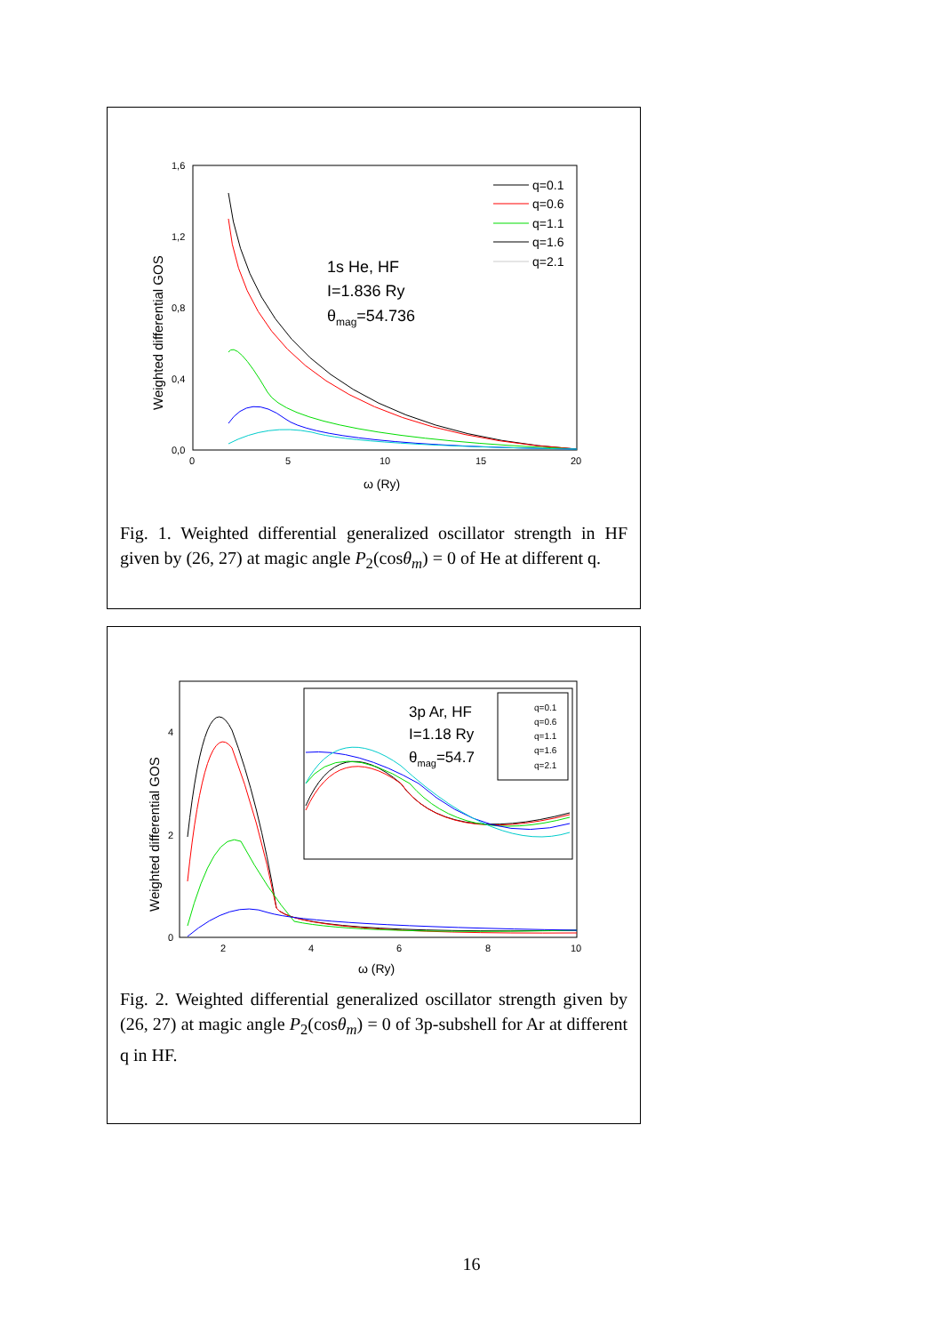1,6
1,2
0,8
0,4
0,0
0
5
10
15
20
ω (Ry)
Weighted differential GOS
1s He, HF
I=1.836 Ry
θmag=54.736
q=0.1
q=0.6
q=1.1
q=1.6
q=2.1
Fig. 1. Weighted differential generalized oscillator strength in HF given by (26, 27) at magic angle P<sub>2</sub>(cosθ<sub>m</sub>) = 0 of He at different q.
4
2
0
2
4
6
8
10
ω (Ry)
Weighted differential GOS
3p Ar, HF
I=1.18 Ry
θmag=54.7
q=0.1
q=0.6
q=1.1
q=1.6
q=2.1
Fig. 2. Weighted differential generalized oscillator strength given by (26, 27) at magic angle P<sub>2</sub>(cosθ<sub>m</sub>) = 0 of 3p-subshell for Ar at different q in HF.
16